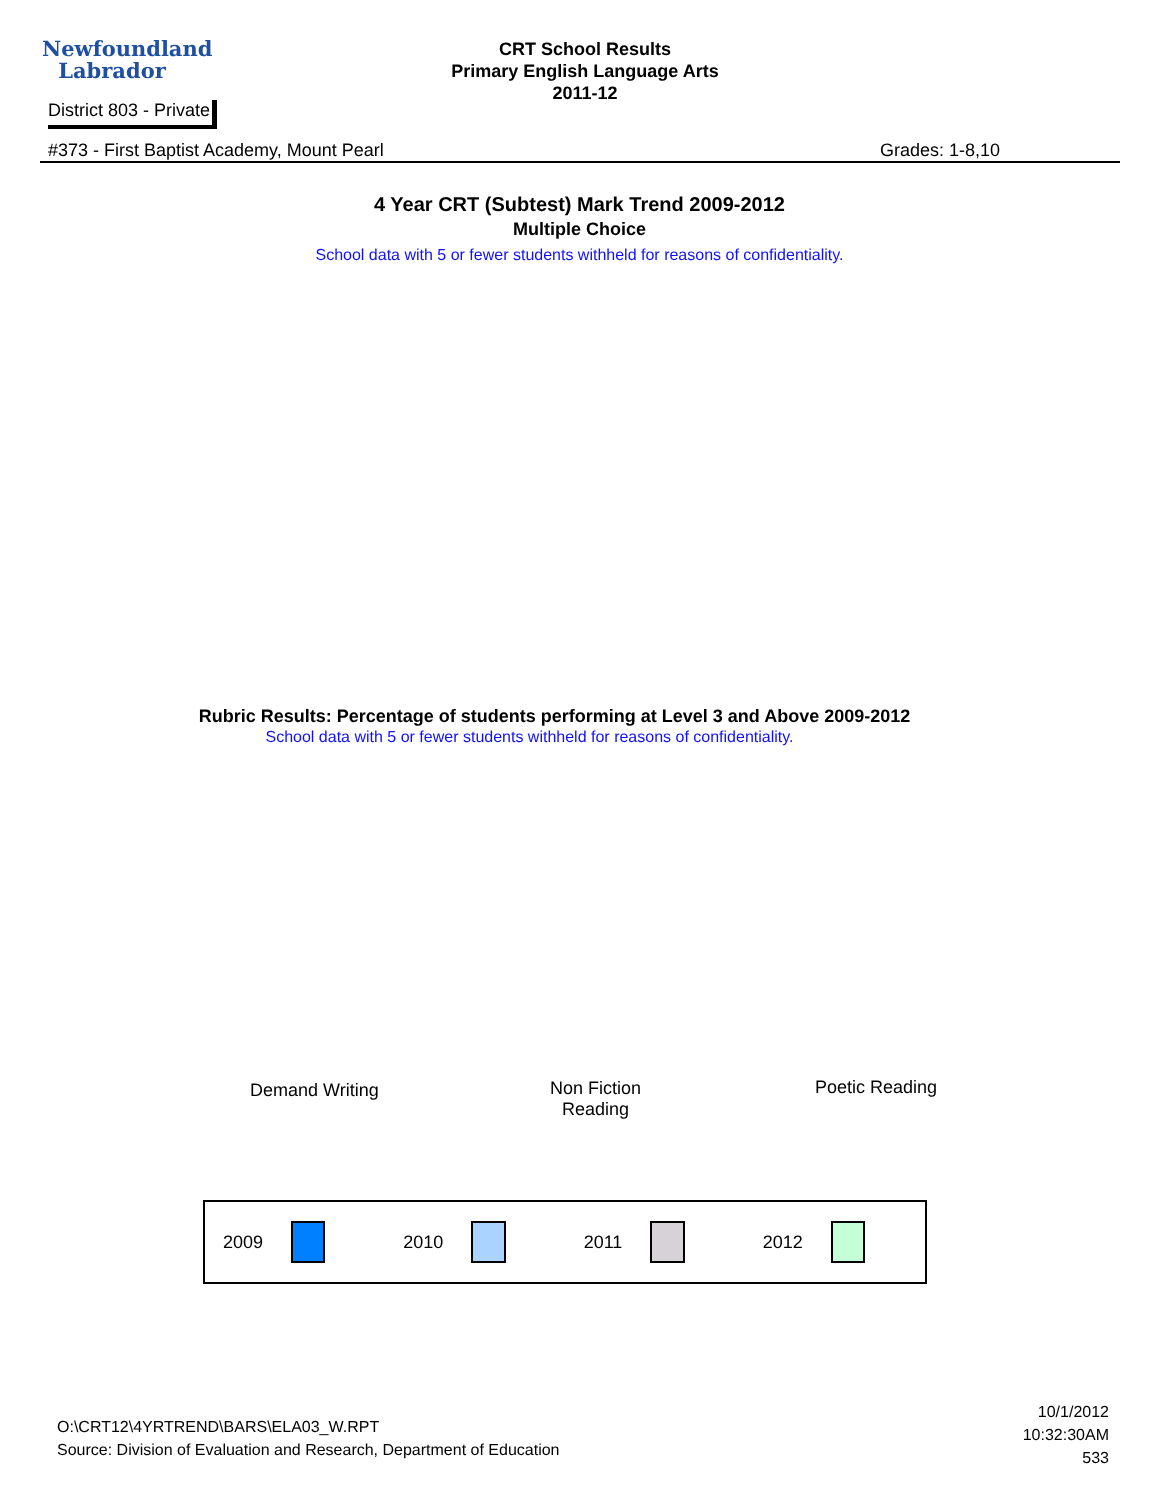Newfoundland
Labrador
CRT School Results
Primary English Language Arts
2011-12
District 803 - Private
#373 - First Baptist Academy, Mount Pearl Grades: 1-8,10
4 Year CRT (Subtest) Mark Trend 2009-2012
Multiple Choice
School data with 5 or fewer students withheld for reasons of confidentiality.
Rubric Results: Percentage of students performing at Level 3 and Above 2009-2012
School data with 5 or fewer students withheld for reasons of confidentiality.
Demand Writing
Non Fiction
Reading
Poetic Reading
2009 2010 2011 2012
O:\CRT12\4YRTREND\BARS\ELA03_W.RPT
Source: Division of Evaluation and Research, Department of Education
10/1/2012
10:32:30AM
533